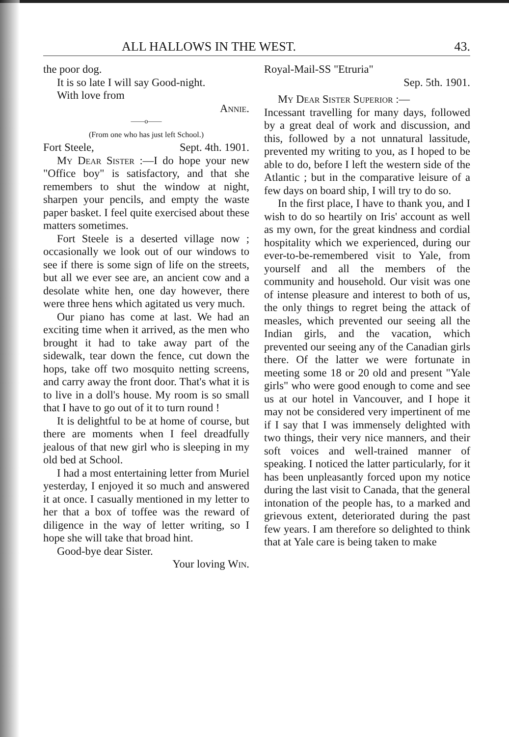ALL HALLOWS IN THE WEST. 43.
the poor dog.
It is so late I will say Good-night.
With love from
Annie.
——o——
(From one who has just left School.)
Fort Steele, Sept. 4th. 1901.
My Dear Sister :—I do hope your new "Office boy" is satisfactory, and that she remembers to shut the window at night, sharpen your pencils, and empty the waste paper basket. I feel quite exercised about these matters sometimes.
Fort Steele is a deserted village now ; occasionally we look out of our windows to see if there is some sign of life on the streets, but all we ever see are, an ancient cow and a desolate white hen, one day however, there were three hens which agitated us very much.
Our piano has come at last. We had an exciting time when it arrived, as the men who brought it had to take away part of the sidewalk, tear down the fence, cut down the hops, take off two mosquito netting screens, and carry away the front door. That's what it is to live in a doll's house. My room is so small that I have to go out of it to turn round !
It is delightful to be at home of course, but there are moments when I feel dreadfully jealous of that new girl who is sleeping in my old bed at School.
I had a most entertaining letter from Muriel yesterday, I enjoyed it so much and answered it at once. I casually mentioned in my letter to her that a box of toffee was the reward of diligence in the way of letter writing, so I hope she will take that broad hint.
Good-bye dear Sister.
Your loving Win.
Royal-Mail-SS "Etruria"
Sep. 5th. 1901.
My Dear Sister Superior :—
Incessant travelling for many days, followed by a great deal of work and discussion, and this, followed by a not unnatural lassitude, prevented my writing to you, as I hoped to be able to do, before I left the western side of the Atlantic ; but in the comparative leisure of a few days on board ship, I will try to do so.
In the first place, I have to thank you, and I wish to do so heartily on Iris' account as well as my own, for the great kindness and cordial hospitality which we experienced, during our ever-to-be-remembered visit to Yale, from yourself and all the members of the community and household. Our visit was one of intense pleasure and interest to both of us, the only things to regret being the attack of measles, which prevented our seeing all the Indian girls, and the vacation, which prevented our seeing any of the Canadian girls there. Of the latter we were fortunate in meeting some 18 or 20 old and present "Yale girls" who were good enough to come and see us at our hotel in Vancouver, and I hope it may not be considered very impertinent of me if I say that I was immensely delighted with two things, their very nice manners, and their soft voices and well-trained manner of speaking. I noticed the latter particularly, for it has been unpleasantly forced upon my notice during the last visit to Canada, that the general intonation of the people has, to a marked and grievous extent, deteriorated during the past few years. I am therefore so delighted to think that at Yale care is being taken to make